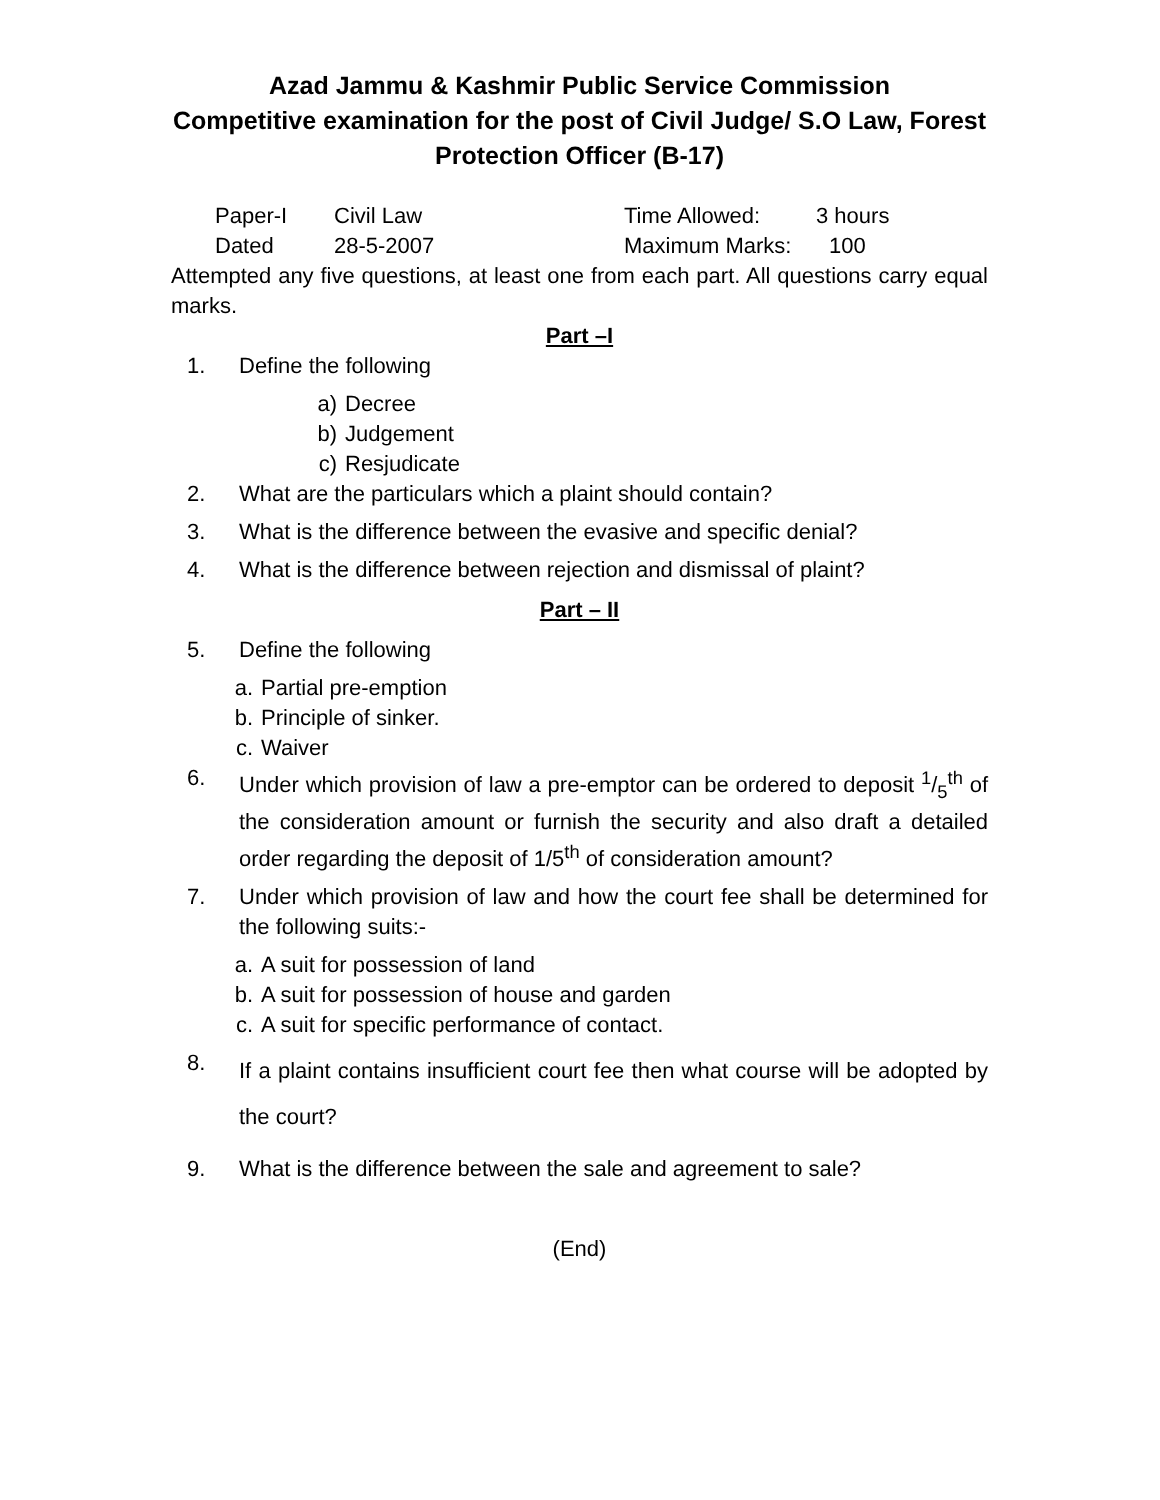Azad Jammu & Kashmir Public Service Commission
Competitive examination for the post of Civil Judge/ S.O Law, Forest Protection Officer (B-17)
Paper-I Civil Law Time Allowed: 3 hours
Dated 28-5-2007 Maximum Marks: 100
Attempted any five questions, at least one from each part. All questions carry equal marks.
Part –I
1. Define the following
a) Decree
b) Judgement
c) Resjudicate
2. What are the particulars which a plaint should contain?
3. What is the difference between the evasive and specific denial?
4. What is the difference between rejection and dismissal of plaint?
Part – II
5. Define the following
a. Partial pre-emption
b. Principle of sinker.
c. Waiver
6. Under which provision of law a pre-emptor can be ordered to deposit 1/5<sup>th</sup> of the consideration amount or furnish the security and also draft a detailed order regarding the deposit of 1/5<sup>th</sup> of consideration amount?
7. Under which provision of law and how the court fee shall be determined for the following suits:-
a. A suit for possession of land
b. A suit for possession of house and garden
c. A suit for specific performance of contact.
8. If a plaint contains insufficient court fee then what course will be adopted by the court?
9. What is the difference between the sale and agreement to sale?
(End)